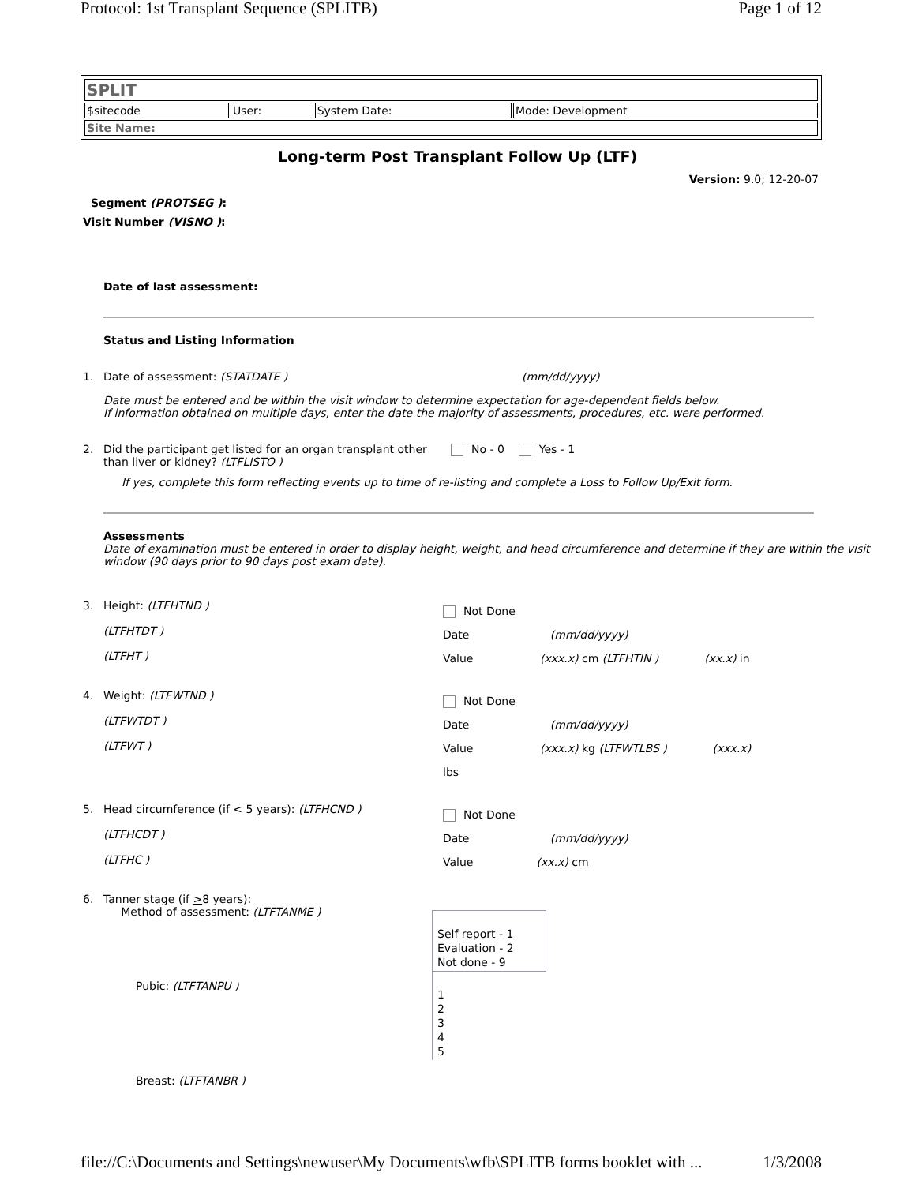Protocol: 1st Transplant Sequence (SPLITB) Page 1 of 12
| SPLIT | | | |
| $sitecode | User: | System Date: | Mode: Development |
| Site Name: | | | |
Long-term Post Transplant Follow Up (LTF)
Version: 9.0; 12-20-07
Segment (PROTSEG ):
Visit Number (VISNO ):
Date of last assessment:
Status and Listing Information
1. Date of assessment: (STATDATE ) (mm/dd/yyyy)
Date must be entered and be within the visit window to determine expectation for age-dependent fields below.
If information obtained on multiple days, enter the date the majority of assessments, procedures, etc. were performed.
2. Did the participant get listed for an organ transplant other than liver or kidney? (LTFLISTO ) No - 0 Yes - 1
If yes, complete this form reflecting events up to time of re-listing and complete a Loss to Follow Up/Exit form.
Assessments
Date of examination must be entered in order to display height, weight, and head circumference and determine if they are within the visit window (90 days prior to 90 days post exam date).
3. Height: (LTFHTND )
(LTFHTDT )
(LTFHT ) Not Done
Date (mm/dd/yyyy)
Value (xxx.x) cm (LTFHTIN ) (xx.x) in
4. Weight: (LTFWTND )
(LTFWTDT )
(LTFWT ) Not Done
Date (mm/dd/yyyy)
Value (xxx.x) kg (LTFWTLBS ) (xxx.x)
lbs
5. Head circumference (if < 5 years): (LTFHCND )
(LTFHCDT )
(LTFHC ) Not Done
Date (mm/dd/yyyy)
Value (xx.x) cm
6. Tanner stage (if >8 years):
Method of assessment: (LTFTANME )
Self report - 1
Evaluation - 2
Not done - 9
Pubic: (LTFTANPU ) 1
2
3
4
5
Breast: (LTFTANBR )
file://C:\Documents and Settings\newuser\My Documents\wfb\SPLITB forms booklet with ... 1/3/2008